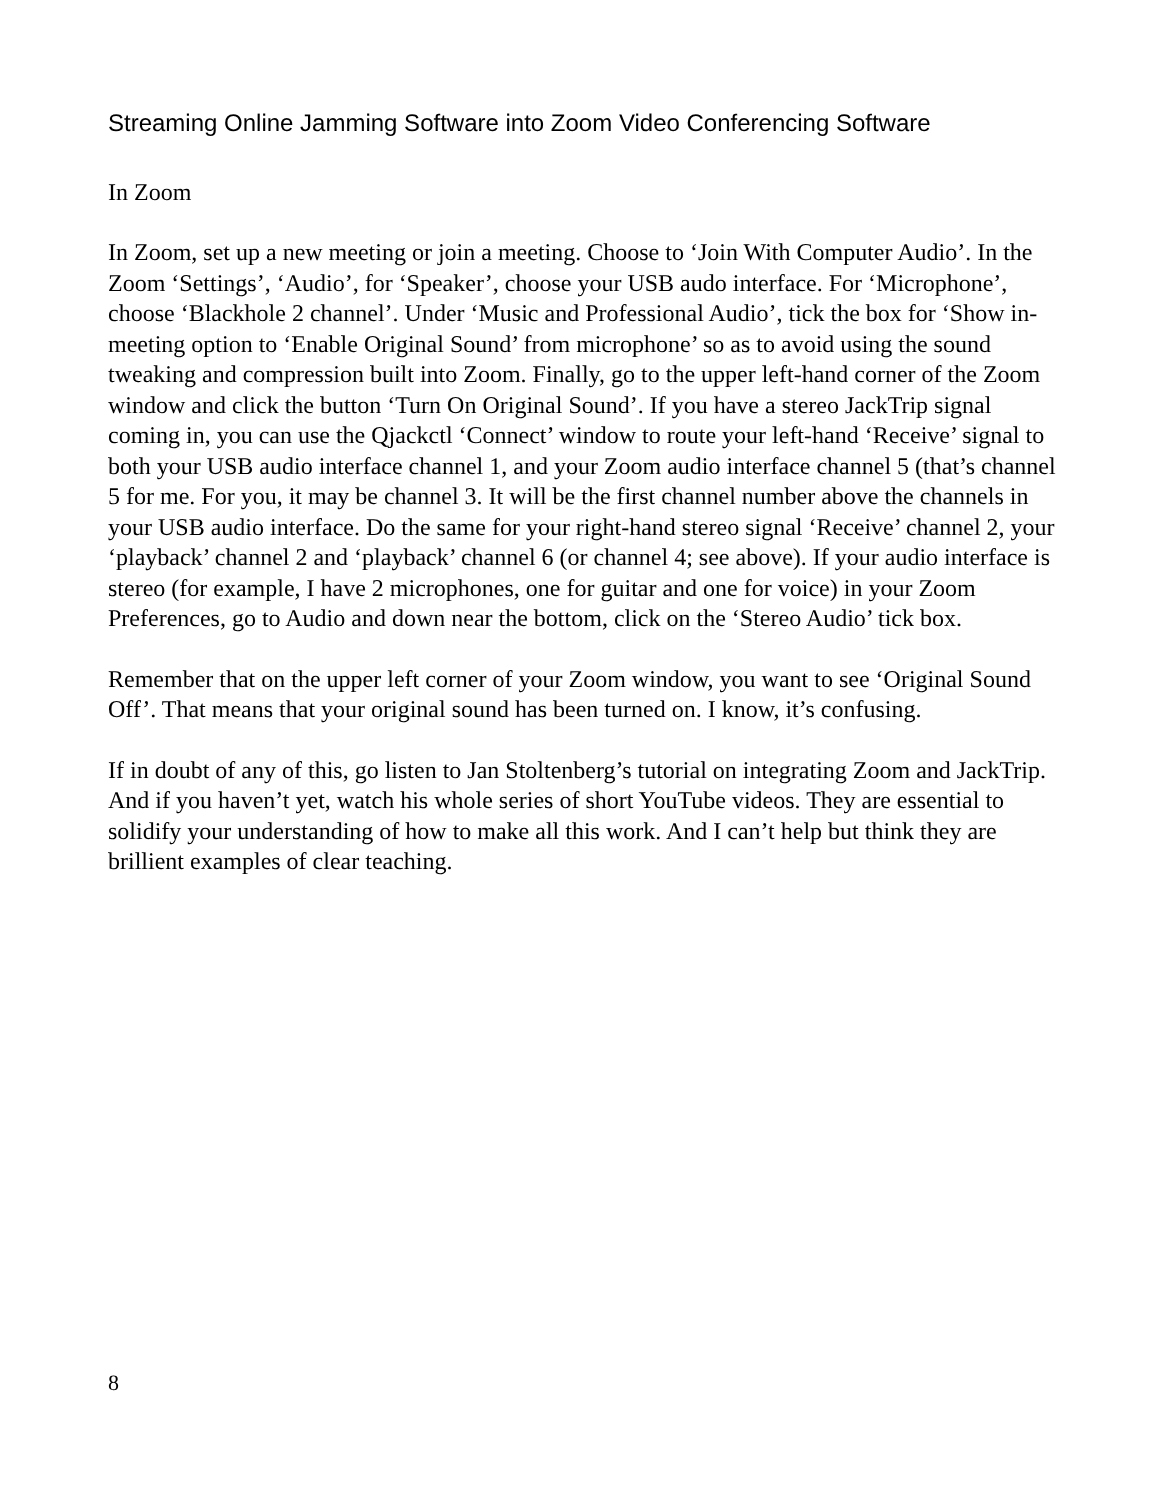Streaming Online Jamming Software into Zoom Video Conferencing Software
In Zoom
In Zoom, set up a new meeting or join a meeting. Choose to ‘Join With Computer Audio’. In the Zoom ‘Settings’, ‘Audio’, for ‘Speaker’, choose your USB audo interface. For ‘Microphone’, choose ‘Blackhole 2 channel’. Under ‘Music and Professional Audio’, tick the box for ‘Show in-meeting option to ‘Enable Original Sound’ from microphone’ so as to avoid using the sound tweaking and compression built into Zoom. Finally, go to the upper left-hand corner of the Zoom window and click the button ‘Turn On Original Sound’. If you have a stereo JackTrip signal coming in, you can use the Qjackctl ‘Connect’ window to route your left-hand ‘Receive’ signal to both your USB audio interface channel 1, and your Zoom audio interface channel 5 (that’s channel 5 for me. For you, it may be channel 3. It will be the first channel number above the channels in your USB audio interface. Do the same for your right-hand stereo signal ‘Receive’ channel 2, your ‘playback’ channel 2 and ‘playback’ channel 6 (or channel 4; see above). If your audio interface is stereo (for example, I have 2 microphones, one for guitar and one for voice) in your Zoom Preferences, go to Audio and down near the bottom, click on the ‘Stereo Audio’ tick box.
Remember that on the upper left corner of your Zoom window, you want to see ‘Original Sound Off’. That means that your original sound has been turned on. I know, it’s confusing.
If in doubt of any of this, go listen to Jan Stoltenberg’s tutorial on integrating Zoom and JackTrip. And if you haven’t yet, watch his whole series of short YouTube videos. They are essential to solidify your understanding of how to make all this work. And I can’t help but think they are brillient examples of clear teaching.
8